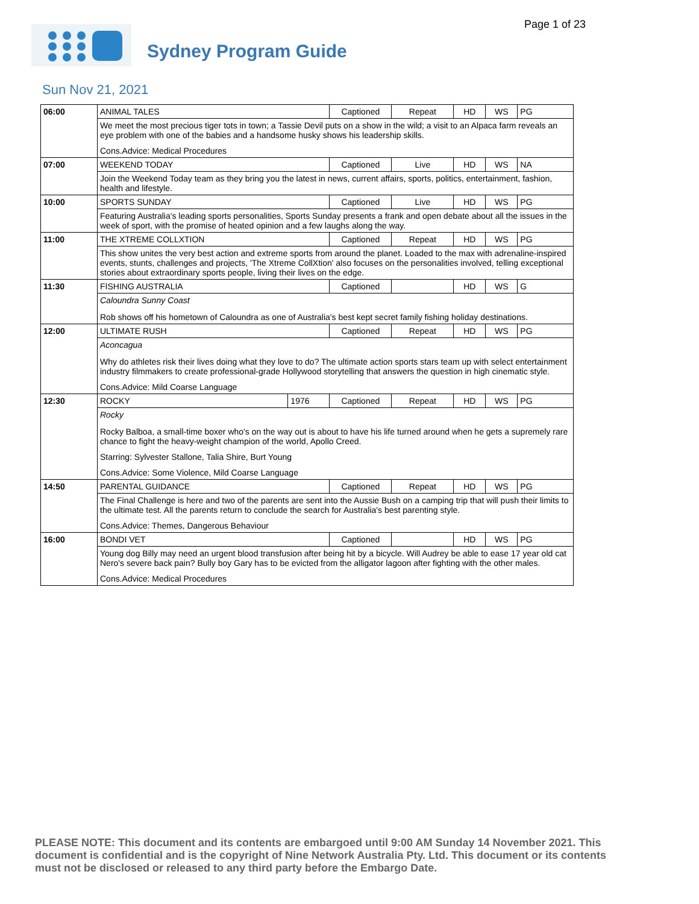Page 1 of 23
Sydney Program Guide
Sun Nov 21, 2021
| 06:00 | ANIMAL TALES | | Captioned | Repeat | HD | WS | PG |
| | We meet the most precious tiger tots in town; a Tassie Devil puts on a show in the wild; a visit to an Alpaca farm reveals an eye problem with one of the babies and a handsome husky shows his leadership skills. Cons.Advice: Medical Procedures | | | | | | |
| 07:00 | WEEKEND TODAY | | Captioned | Live | HD | WS | NA |
| | Join the Weekend Today team as they bring you the latest in news, current affairs, sports, politics, entertainment, fashion, health and lifestyle. | | | | | | |
| 10:00 | SPORTS SUNDAY | | Captioned | Live | HD | WS | PG |
| | Featuring Australia's leading sports personalities, Sports Sunday presents a frank and open debate about all the issues in the week of sport, with the promise of heated opinion and a few laughs along the way. | | | | | | |
| 11:00 | THE XTREME COLLXTION | | Captioned | Repeat | HD | WS | PG |
| | This show unites the very best action and extreme sports from around the planet. Loaded to the max with adrenaline-inspired events, stunts, challenges and projects, 'The Xtreme CollXtion' also focuses on the personalities involved, telling exceptional stories about extraordinary sports people, living their lives on the edge. | | | | | | |
| 11:30 | FISHING AUSTRALIA | | Captioned | | HD | WS | G |
| | Caloundra Sunny Coast Rob shows off his hometown of Caloundra as one of Australia's best kept secret family fishing holiday destinations. | | | | | | |
| 12:00 | ULTIMATE RUSH | | Captioned | Repeat | HD | WS | PG |
| | Aconcagua Why do athletes risk their lives doing what they love to do? The ultimate action sports stars team up with select entertainment industry filmmakers to create professional-grade Hollywood storytelling that answers the question in high cinematic style. Cons.Advice: Mild Coarse Language | | | | | | |
| 12:30 | ROCKY | 1976 | Captioned | Repeat | HD | WS | PG |
| | Rocky Rocky Balboa, a small-time boxer who's on the way out is about to have his life turned around when he gets a supremely rare chance to fight the heavy-weight champion of the world, Apollo Creed. Starring: Sylvester Stallone, Talia Shire, Burt Young Cons.Advice: Some Violence, Mild Coarse Language | | | | | | |
| 14:50 | PARENTAL GUIDANCE | | Captioned | Repeat | HD | WS | PG |
| | The Final Challenge is here and two of the parents are sent into the Aussie Bush on a camping trip that will push their limits to the ultimate test. All the parents return to conclude the search for Australia's best parenting style. Cons.Advice: Themes, Dangerous Behaviour | | | | | | |
| 16:00 | BONDI VET | | Captioned | | HD | WS | PG |
| | Young dog Billy may need an urgent blood transfusion after being hit by a bicycle. Will Audrey be able to ease 17 year old cat Nero's severe back pain? Bully boy Gary has to be evicted from the alligator lagoon after fighting with the other males. Cons.Advice: Medical Procedures | | | | | | |
PLEASE NOTE: This document and its contents are embargoed until 9:00 AM Sunday 14 November 2021. This document is confidential and is the copyright of Nine Network Australia Pty. Ltd. This document or its contents must not be disclosed or released to any third party before the Embargo Date.